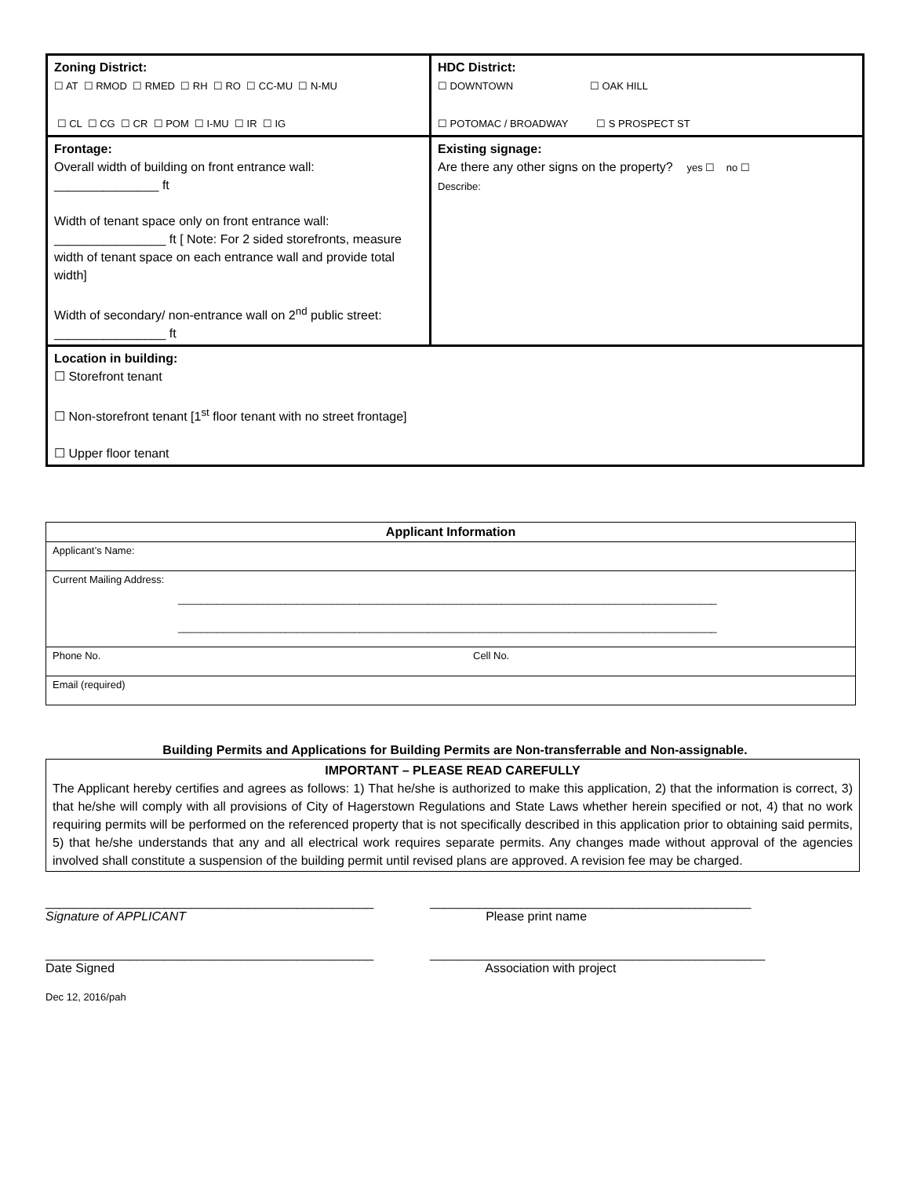| Zoning District: ☐ AT ☐ RMOD ☐ RMED ☐ RH ☐ RO ☐ CC-MU ☐ N-MU ☐ CL ☐ CG ☐ CR ☐ POM ☐ I-MU ☐ IR ☐ IG | HDC District: ☐ DOWNTOWN ☐ OAK HILL ☐ POTOMAC / BROADWAY ☐ S PROSPECT ST |
| Frontage: Overall width of building on front entrance wall: _______________ ft Width of tenant space only on front entrance wall: ________________ ft [ Note: For 2 sided storefronts, measure width of tenant space on each entrance wall and provide total width] Width of secondary/ non-entrance wall on 2<sup>nd</sup> public street: ________________ ft | Existing signage: Are there any other signs on the property? yes ☐ no ☐ Describe: |
| Location in building: ☐ Storefront tenant ☐ Non-storefront tenant [1<sup>st</sup> floor tenant with no street frontage] ☐ Upper floor tenant | |
| Applicant Information | |
| --- | --- |
| Applicant’s Name: | |
| Current Mailing Address: _______________________________________________________________________________________________ _______________________________________________________________________________________________ | |
| Phone No. | Cell No. |
| Email (required) | |
Building Permits and Applications for Building Permits are Non-transferrable and Non-assignable.
IMPORTANT – PLEASE READ CAREFULLY
The Applicant hereby certifies and agrees as follows: 1) That he/she is authorized to make this application, 2) that the information is correct, 3) that he/she will comply with all provisions of City of Hagerstown Regulations and State Laws whether herein specified or not, 4) that no work requiring permits will be performed on the referenced property that is not specifically described in this application prior to obtaining said permits, 5) that he/she understands that any and all electrical work requires separate permits. Any changes made without approval of the agencies involved shall constitute a suspension of the building permit until revised plans are approved. A revision fee may be charged.
_______________________________________________
Signature of APPLICANT
______________________________________________
Please print name
_______________________________________________
Date Signed
________________________________________________
Association with project
Dec 12, 2016/pah